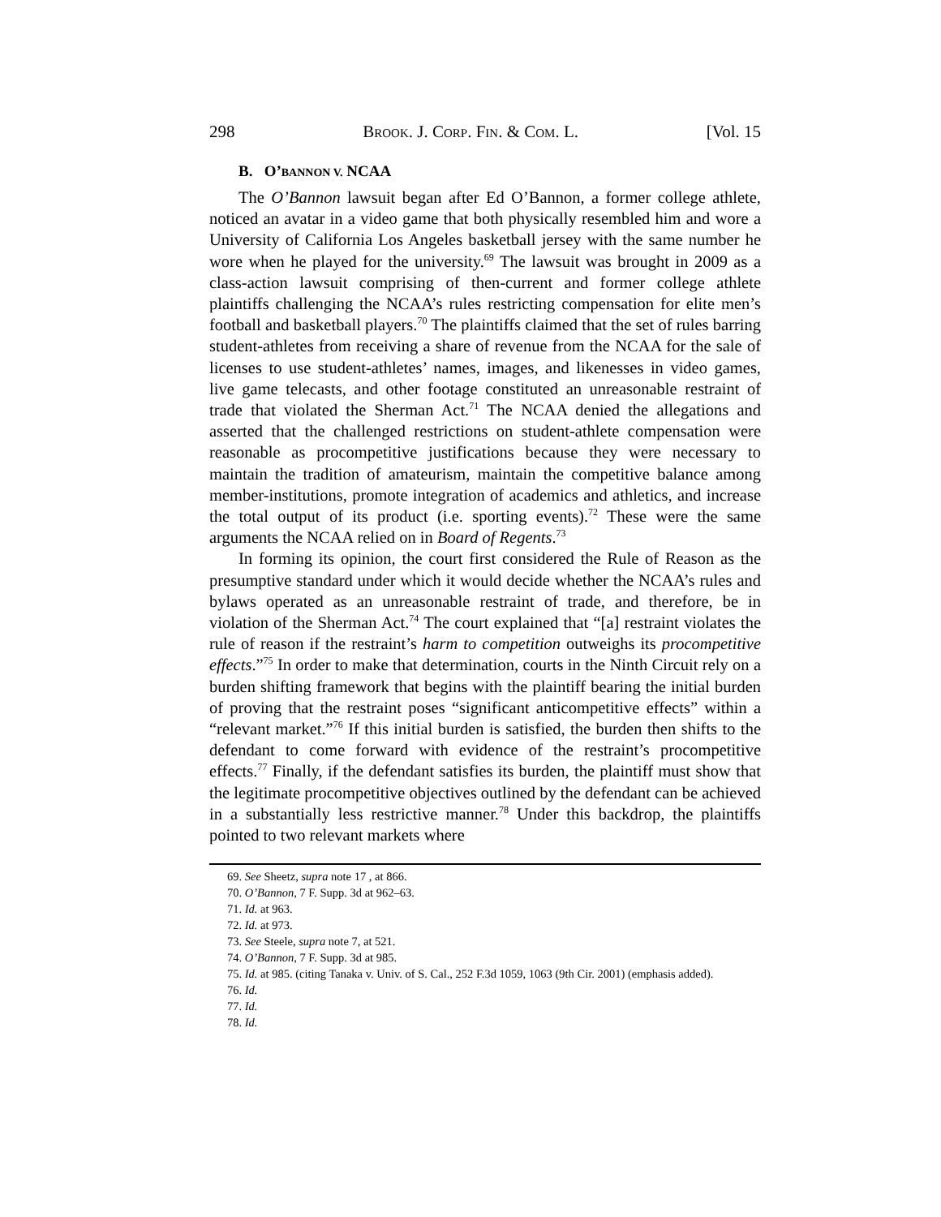298 BROOK. J. CORP. FIN. & COM. L. [Vol. 15
B. O’BANNON V. NCAA
The O’Bannon lawsuit began after Ed O’Bannon, a former college athlete, noticed an avatar in a video game that both physically resembled him and wore a University of California Los Angeles basketball jersey with the same number he wore when he played for the university.<sup>69</sup> The lawsuit was brought in 2009 as a class-action lawsuit comprising of then-current and former college athlete plaintiffs challenging the NCAA’s rules restricting compensation for elite men’s football and basketball players.<sup>70</sup> The plaintiffs claimed that the set of rules barring student-athletes from receiving a share of revenue from the NCAA for the sale of licenses to use student-athletes’ names, images, and likenesses in video games, live game telecasts, and other footage constituted an unreasonable restraint of trade that violated the Sherman Act.<sup>71</sup> The NCAA denied the allegations and asserted that the challenged restrictions on student-athlete compensation were reasonable as procompetitive justifications because they were necessary to maintain the tradition of amateurism, maintain the competitive balance among member-institutions, promote integration of academics and athletics, and increase the total output of its product (i.e. sporting events).<sup>72</sup> These were the same arguments the NCAA relied on in Board of Regents.<sup>73</sup>
In forming its opinion, the court first considered the Rule of Reason as the presumptive standard under which it would decide whether the NCAA’s rules and bylaws operated as an unreasonable restraint of trade, and therefore, be in violation of the Sherman Act.<sup>74</sup> The court explained that “[a] restraint violates the rule of reason if the restraint’s harm to competition outweighs its procompetitive effects.”<sup>75</sup> In order to make that determination, courts in the Ninth Circuit rely on a burden shifting framework that begins with the plaintiff bearing the initial burden of proving that the restraint poses “significant anticompetitive effects” within a “relevant market.”<sup>76</sup> If this initial burden is satisfied, the burden then shifts to the defendant to come forward with evidence of the restraint’s procompetitive effects.<sup>77</sup> Finally, if the defendant satisfies its burden, the plaintiff must show that the legitimate procompetitive objectives outlined by the defendant can be achieved in a substantially less restrictive manner.<sup>78</sup> Under this backdrop, the plaintiffs pointed to two relevant markets where
69. See Sheetz, supra note 17 , at 866.
70. O’Bannon, 7 F. Supp. 3d at 962–63.
71. Id. at 963.
72. Id. at 973.
73. See Steele, supra note 7, at 521.
74. O’Bannon, 7 F. Supp. 3d at 985.
75. Id. at 985. (citing Tanaka v. Univ. of S. Cal., 252 F.3d 1059, 1063 (9th Cir. 2001) (emphasis added).
76. Id.
77. Id.
78. Id.